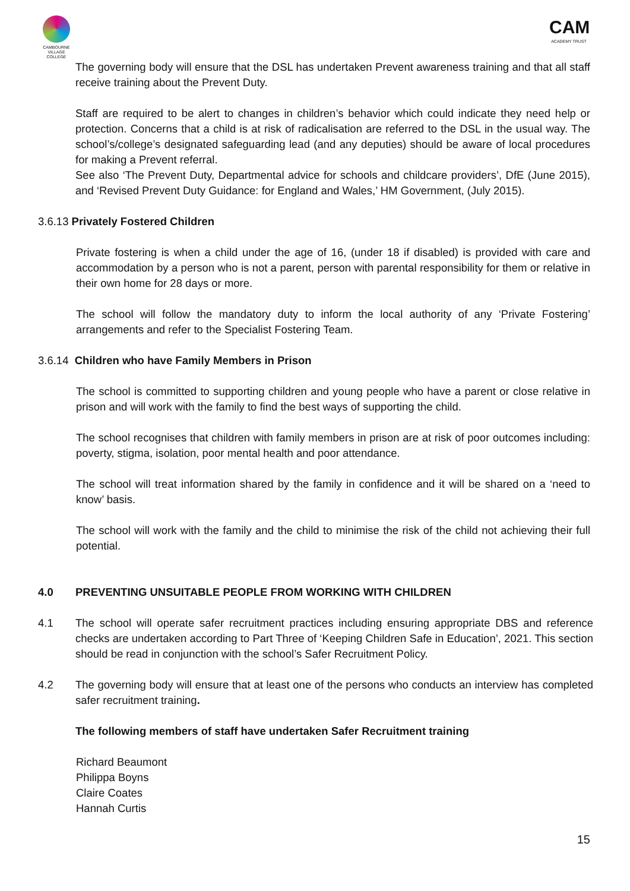CAMBOURNE VILLAGE COLLEGE
CAM
ACADEMY TRUST
The governing body will ensure that the DSL has undertaken Prevent awareness training and that all staff receive training about the Prevent Duty.
Staff are required to be alert to changes in children’s behavior which could indicate they need help or protection. Concerns that a child is at risk of radicalisation are referred to the DSL in the usual way. The school’s/college’s designated safeguarding lead (and any deputies) should be aware of local procedures for making a Prevent referral.
See also ‘The Prevent Duty, Departmental advice for schools and childcare providers’, DfE (June 2015), and ‘Revised Prevent Duty Guidance: for England and Wales,’ HM Government, (July 2015).
3.6.13 Privately Fostered Children
Private fostering is when a child under the age of 16, (under 18 if disabled) is provided with care and accommodation by a person who is not a parent, person with parental responsibility for them or relative in their own home for 28 days or more.
The school will follow the mandatory duty to inform the local authority of any ‘Private Fostering’ arrangements and refer to the Specialist Fostering Team.
3.6.14 Children who have Family Members in Prison
The school is committed to supporting children and young people who have a parent or close relative in prison and will work with the family to find the best ways of supporting the child.
The school recognises that children with family members in prison are at risk of poor outcomes including: poverty, stigma, isolation, poor mental health and poor attendance.
The school will treat information shared by the family in confidence and it will be shared on a ‘need to know’ basis.
The school will work with the family and the child to minimise the risk of the child not achieving their full potential.
4.0 PREVENTING UNSUITABLE PEOPLE FROM WORKING WITH CHILDREN
4.1 The school will operate safer recruitment practices including ensuring appropriate DBS and reference checks are undertaken according to Part Three of ‘Keeping Children Safe in Education’, 2021. This section should be read in conjunction with the school’s Safer Recruitment Policy.
4.2 The governing body will ensure that at least one of the persons who conducts an interview has completed safer recruitment training.
The following members of staff have undertaken Safer Recruitment training
Richard Beaumont
Philippa Boyns
Claire Coates
Hannah Curtis
15